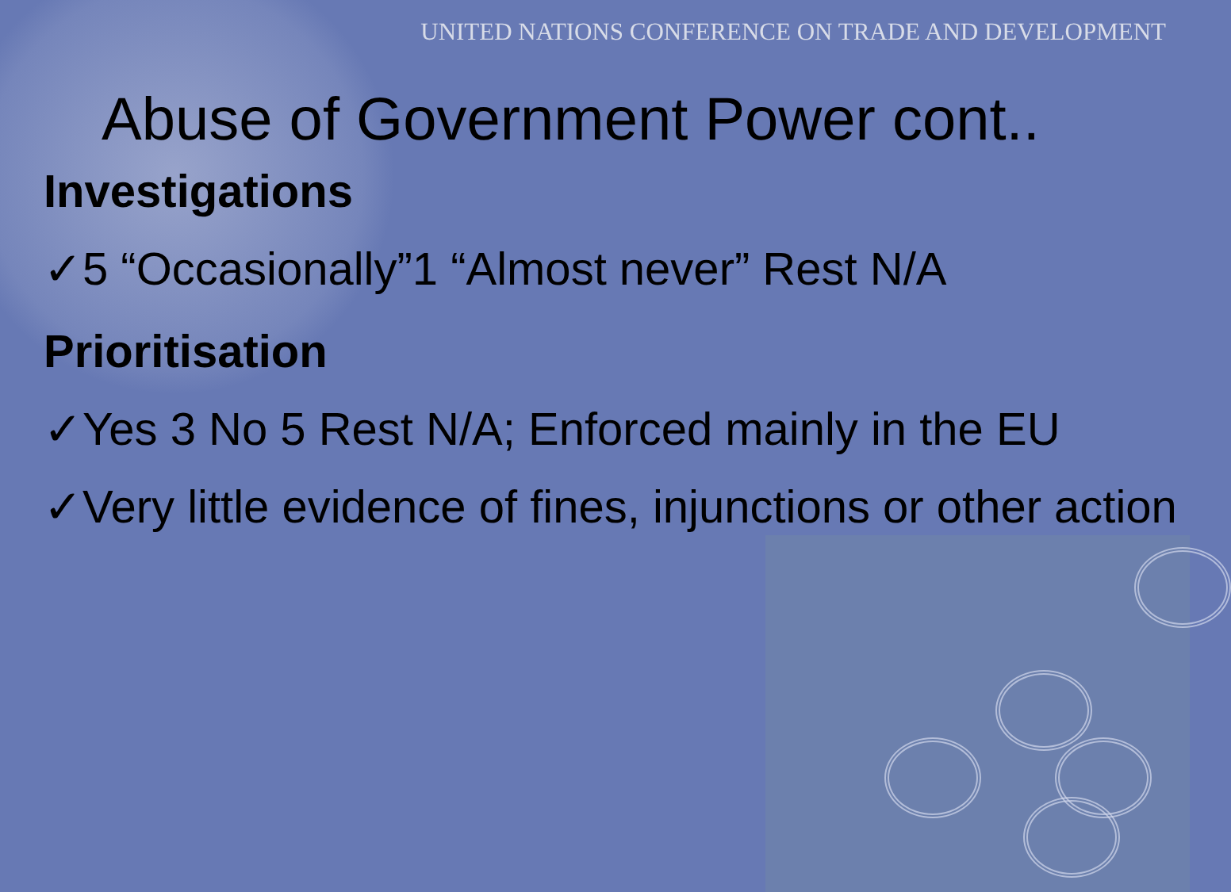UNITED NATIONS CONFERENCE ON TRADE AND DEVELOPMENT
Abuse of Government Power cont..
Investigations
✓5 “Occasionally”1 “Almost never” Rest N/A
Prioritisation
✓Yes 3 No 5 Rest N/A; Enforced mainly in the EU
✓Very little evidence of fines, injunctions or other action